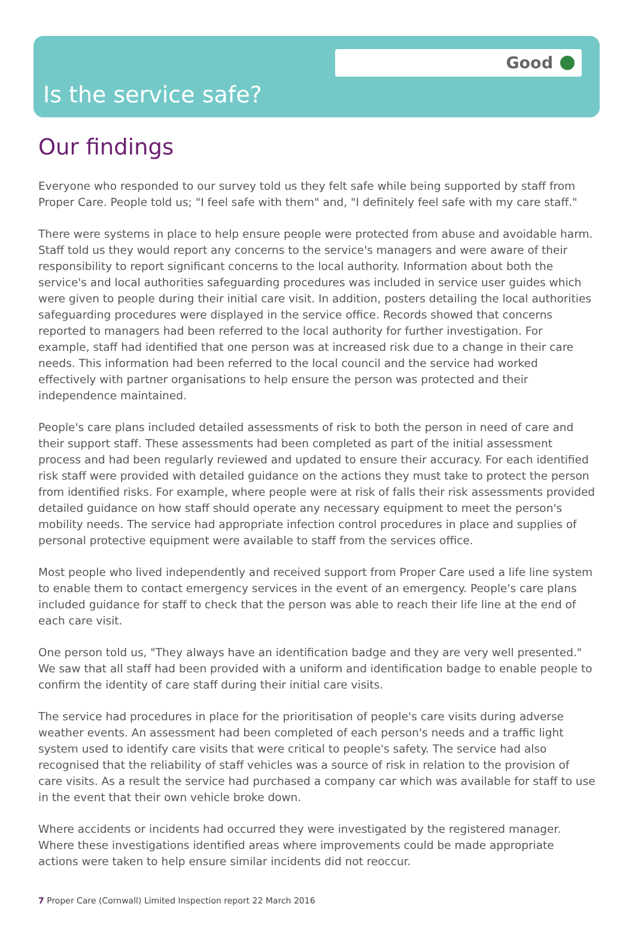Good
Is the service safe?
Our findings
Everyone who responded to our survey told us they felt safe while being supported by staff from Proper Care. People told us; "I feel safe with them" and, "I definitely feel safe with my care staff."
There were systems in place to help ensure people were protected from abuse and avoidable harm. Staff told us they would report any concerns to the service's managers and were aware of their responsibility to report significant concerns to the local authority. Information about both the service's and local authorities safeguarding procedures was included in service user guides which were given to people during their initial care visit. In addition, posters detailing the local authorities safeguarding procedures were displayed in the service office. Records showed that concerns reported to managers had been referred to the local authority for further investigation. For example, staff had identified that one person was at increased risk due to a change in their care needs. This information had been referred to the local council and the service had worked effectively with partner organisations to help ensure the person was protected and their independence maintained.
People's care plans included detailed assessments of risk to both the person in need of care and their support staff. These assessments had been completed as part of the initial assessment process and had been regularly reviewed and updated to ensure their accuracy. For each identified risk staff were provided with detailed guidance on the actions they must take to protect the person from identified risks. For example, where people were at risk of falls their risk assessments provided detailed guidance on how staff should operate any necessary equipment to meet the person's mobility needs. The service had appropriate infection control procedures in place and supplies of personal protective equipment were available to staff from the services office.
Most people who lived independently and received support from Proper Care used a life line system to enable them to contact emergency services in the event of an emergency. People's care plans included guidance for staff to check that the person was able to reach their life line at the end of each care visit.
One person told us, "They always have an identification badge and they are very well presented." We saw that all staff had been provided with a uniform and identification badge to enable people to confirm the identity of care staff during their initial care visits.
The service had procedures in place for the prioritisation of people's care visits during adverse weather events. An assessment had been completed of each person's needs and a traffic light system used to identify care visits that were critical to people's safety. The service had also recognised that the reliability of staff vehicles was a source of risk in relation to the provision of care visits. As a result the service had purchased a company car which was available for staff to use in the event that their own vehicle broke down.
Where accidents or incidents had occurred they were investigated by the registered manager. Where these investigations identified areas where improvements could be made appropriate actions were taken to help ensure similar incidents did not reoccur.
7 Proper Care (Cornwall) Limited Inspection report 22 March 2016